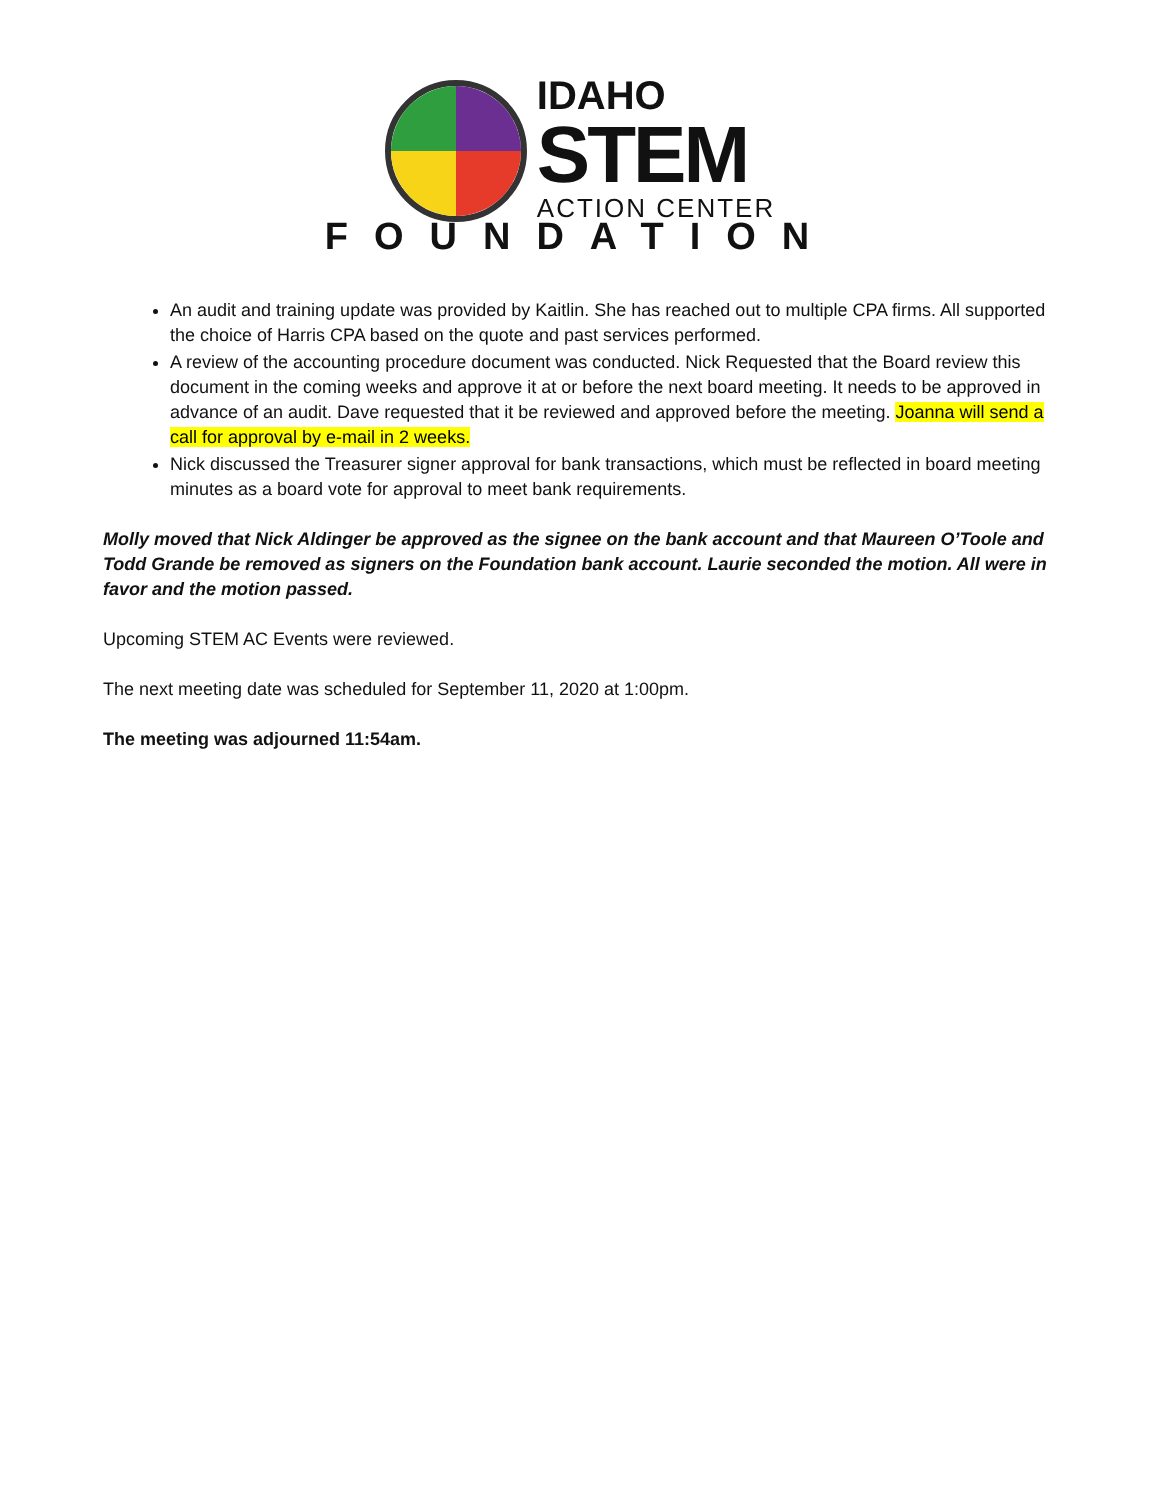IDAHO
STEM
ACTION CENTER
FOUNDATION
An audit and training update was provided by Kaitlin. She has reached out to multiple CPA firms. All supported the choice of Harris CPA based on the quote and past services performed.
A review of the accounting procedure document was conducted. Nick Requested that the Board review this document in the coming weeks and approve it at or before the next board meeting. It needs to be approved in advance of an audit. Dave requested that it be reviewed and approved before the meeting. Joanna will send a call for approval by e-mail in 2 weeks.
Nick discussed the Treasurer signer approval for bank transactions, which must be reflected in board meeting minutes as a board vote for approval to meet bank requirements.
Molly moved that Nick Aldinger be approved as the signee on the bank account and that Maureen O’Toole and Todd Grande be removed as signers on the Foundation bank account. Laurie seconded the motion. All were in favor and the motion passed.
Upcoming STEM AC Events were reviewed.
The next meeting date was scheduled for September 11, 2020 at 1:00pm.
The meeting was adjourned 11:54am.